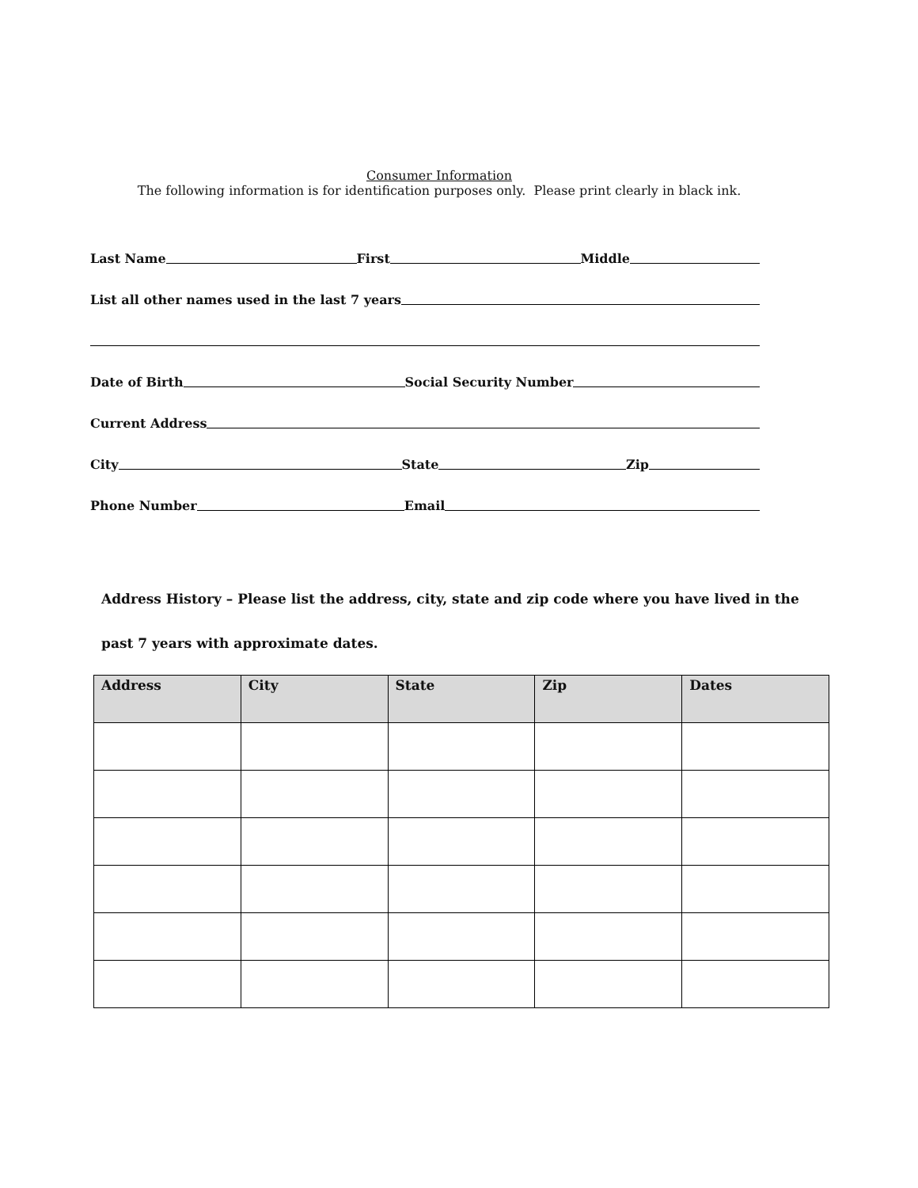Consumer Information
The following information is for identification purposes only. Please print clearly in black ink.
Last Name
First
Middle
List all other names used in the last 7 years
Date of Birth
Social Security Number
Current Address
City
State
Zip
Phone Number
Email
Address History – Please list the address, city, state and zip code where you have lived in the
past 7 years with approximate dates.
| Address | City | State | Zip | Dates |
| --- | --- | --- | --- | --- |